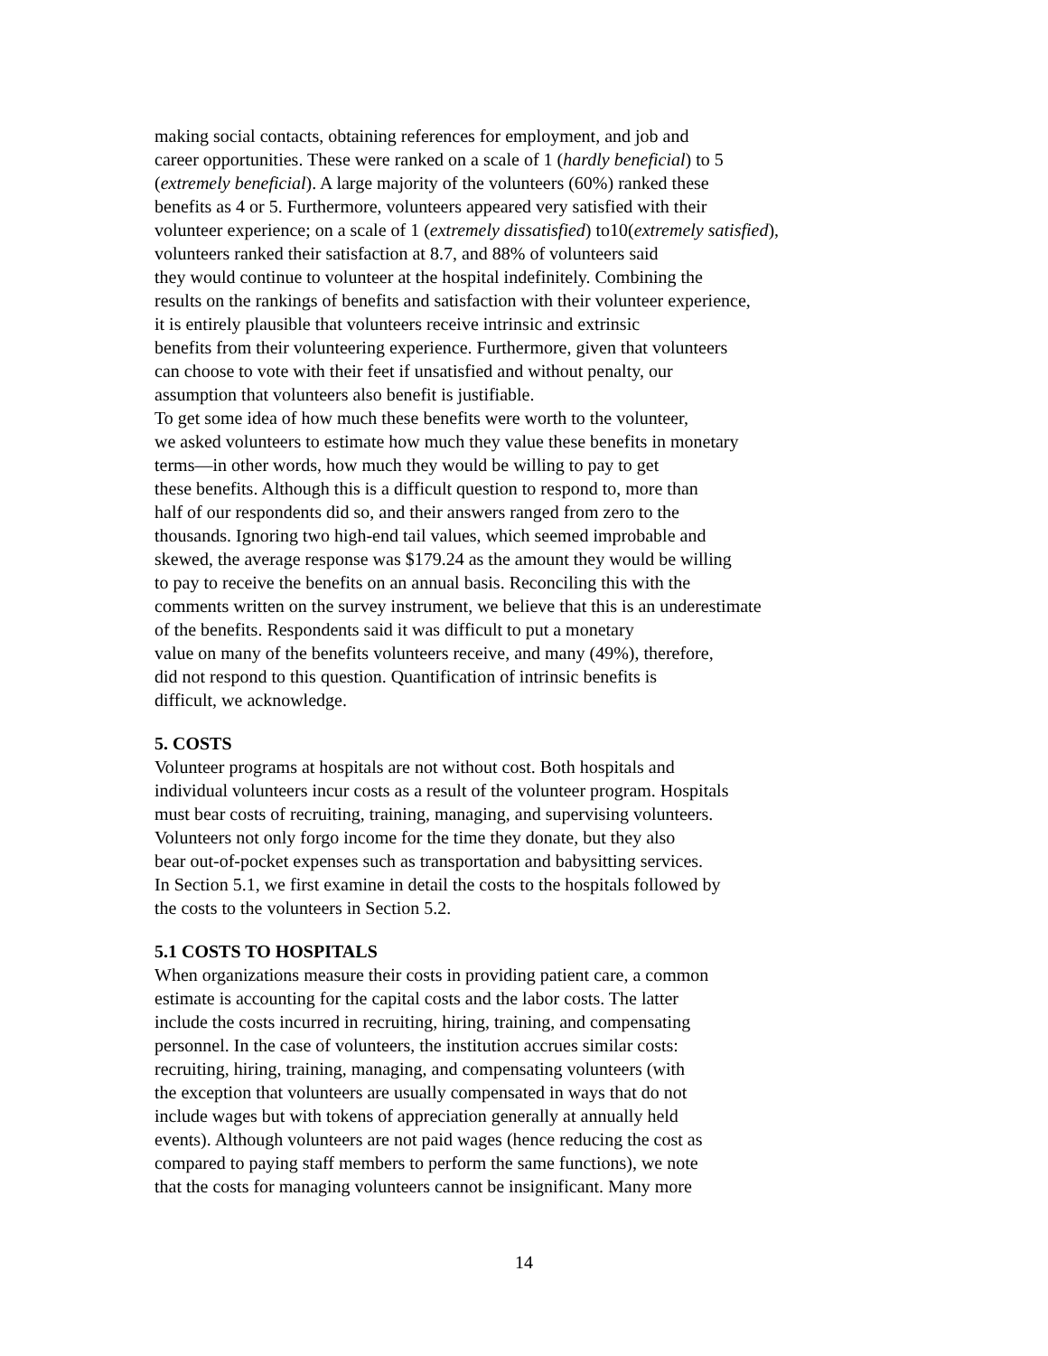making social contacts, obtaining references for employment, and job and
career opportunities. These were ranked on a scale of 1 (hardly beneficial) to 5
(extremely beneficial). A large majority of the volunteers (60%) ranked these
benefits as 4 or 5. Furthermore, volunteers appeared very satisfied with their
volunteer experience; on a scale of 1 (extremely dissatisfied) to10(extremely satisfied),
volunteers ranked their satisfaction at 8.7, and 88% of volunteers said
they would continue to volunteer at the hospital indefinitely. Combining the
results on the rankings of benefits and satisfaction with their volunteer experience,
it is entirely plausible that volunteers receive intrinsic and extrinsic
benefits from their volunteering experience. Furthermore, given that volunteers
can choose to vote with their feet if unsatisfied and without penalty, our
assumption that volunteers also benefit is justifiable.
To get some idea of how much these benefits were worth to the volunteer,
we asked volunteers to estimate how much they value these benefits in monetary
terms—in other words, how much they would be willing to pay to get
these benefits. Although this is a difficult question to respond to, more than
half of our respondents did so, and their answers ranged from zero to the
thousands. Ignoring two high-end tail values, which seemed improbable and
skewed, the average response was $179.24 as the amount they would be willing
to pay to receive the benefits on an annual basis. Reconciling this with the
comments written on the survey instrument, we believe that this is an underestimate
of the benefits. Respondents said it was difficult to put a monetary
value on many of the benefits volunteers receive, and many (49%), therefore,
did not respond to this question. Quantification of intrinsic benefits is
difficult, we acknowledge.
5. COSTS
Volunteer programs at hospitals are not without cost. Both hospitals and
individual volunteers incur costs as a result of the volunteer program. Hospitals
must bear costs of recruiting, training, managing, and supervising volunteers.
Volunteers not only forgo income for the time they donate, but they also
bear out-of-pocket expenses such as transportation and babysitting services.
In Section 5.1, we first examine in detail the costs to the hospitals followed by
the costs to the volunteers in Section 5.2.
5.1 COSTS TO HOSPITALS
When organizations measure their costs in providing patient care, a common
estimate is accounting for the capital costs and the labor costs. The latter
include the costs incurred in recruiting, hiring, training, and compensating
personnel. In the case of volunteers, the institution accrues similar costs:
recruiting, hiring, training, managing, and compensating volunteers (with
the exception that volunteers are usually compensated in ways that do not
include wages but with tokens of appreciation generally at annually held
events). Although volunteers are not paid wages (hence reducing the cost as
compared to paying staff members to perform the same functions), we note
that the costs for managing volunteers cannot be insignificant. Many more
14